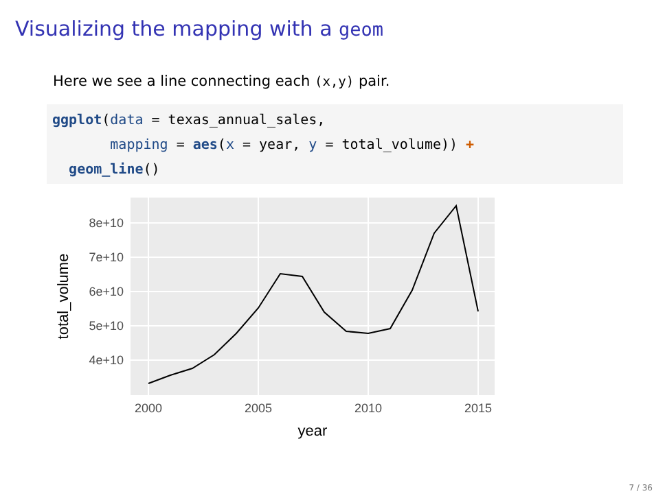Visualizing the mapping with a geom
Here we see a line connecting each (x,y) pair.
ggplot(data = texas_annual_sales,
       mapping = aes(x = year, y = total_volume)) +
  geom_line()
8e+10
7e+10
6e+10
5e+10
4e+10
2000
2005
2010
2015
year
total_volume
7 / 36